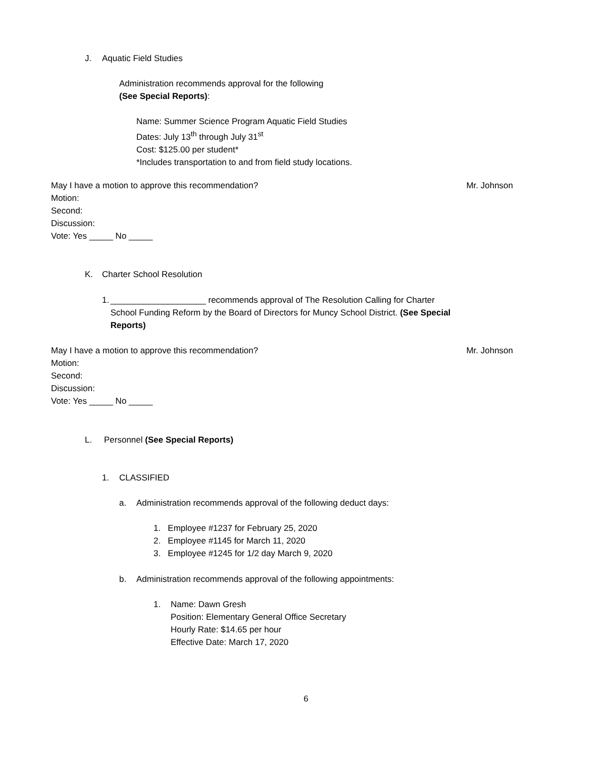J. Aquatic Field Studies
Administration recommends approval for the following
(See Special Reports):
Name: Summer Science Program Aquatic Field Studies
Dates: July 13<sup>th</sup> through July 31<sup>st</sup>
Cost: $125.00 per student*
*Includes transportation to and from field study locations.
May I have a motion to approve this recommendation? Mr. Johnson
Motion:
Second:
Discussion:
Vote: Yes _____ No _____
K. Charter School Resolution
1. ____________________ recommends approval of The Resolution Calling for Charter School Funding Reform by the Board of Directors for Muncy School District. (See Special Reports)
May I have a motion to approve this recommendation? Mr. Johnson
Motion:
Second:
Discussion:
Vote: Yes _____ No _____
L. Personnel (See Special Reports)
1. CLASSIFIED
a. Administration recommends approval of the following deduct days:
1. Employee #1237 for February 25, 2020
2. Employee #1145 for March 11, 2020
3. Employee #1245 for 1/2 day March 9, 2020
b. Administration recommends approval of the following appointments:
1. Name: Dawn Gresh
Position: Elementary General Office Secretary
Hourly Rate: $14.65 per hour
Effective Date: March 17, 2020
6